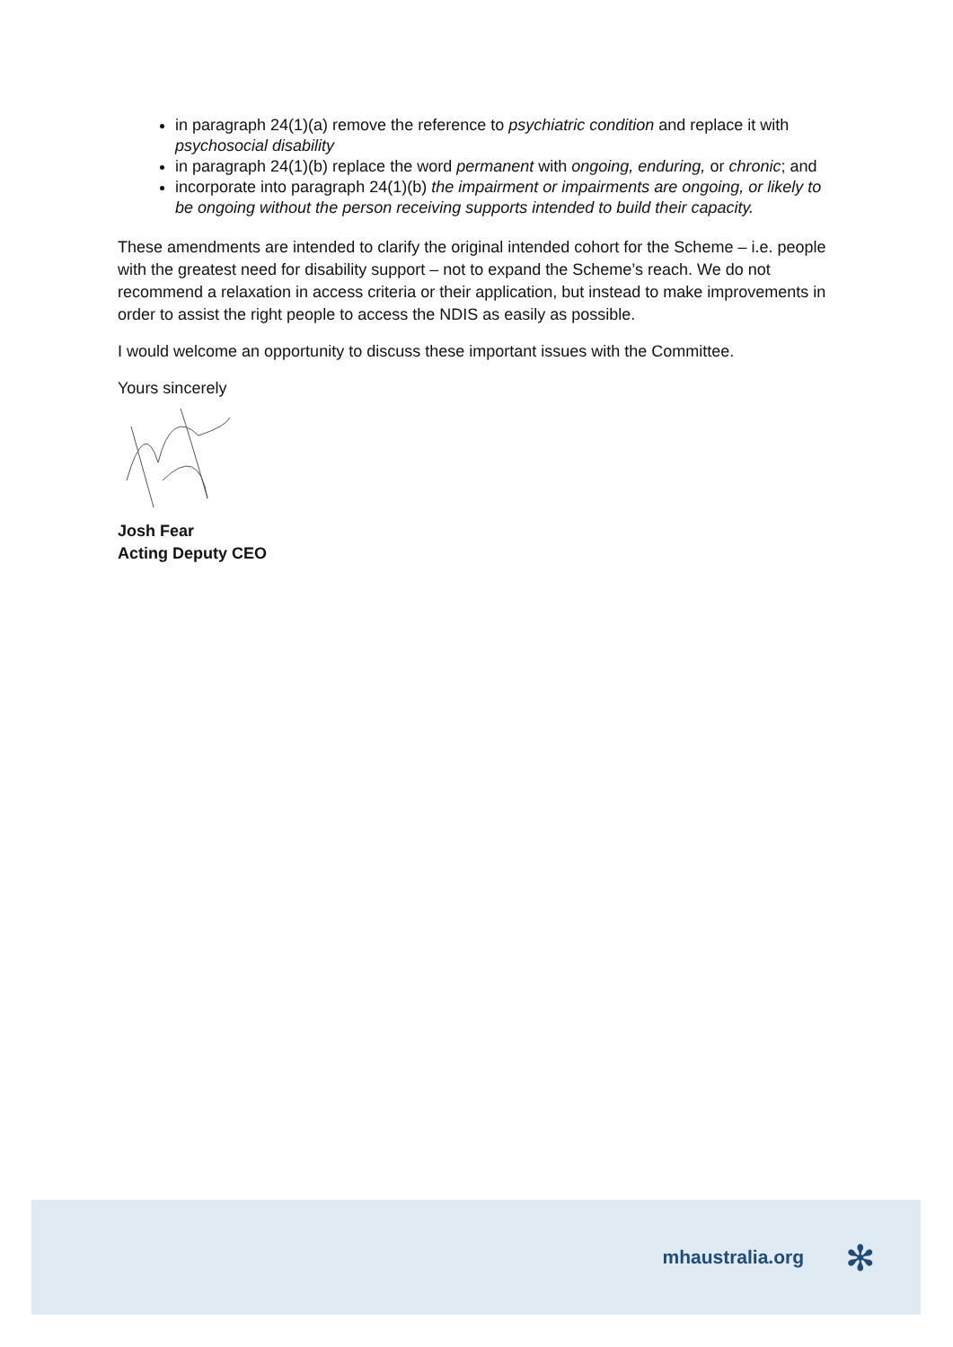in paragraph 24(1)(a) remove the reference to psychiatric condition and replace it with psychosocial disability
in paragraph 24(1)(b) replace the word permanent with ongoing, enduring, or chronic; and
incorporate into paragraph 24(1)(b) the impairment or impairments are ongoing, or likely to be ongoing without the person receiving supports intended to build their capacity.
These amendments are intended to clarify the original intended cohort for the Scheme – i.e. people with the greatest need for disability support – not to expand the Scheme’s reach. We do not recommend a relaxation in access criteria or their application, but instead to make improvements in order to assist the right people to access the NDIS as easily as possible.
I would welcome an opportunity to discuss these important issues with the Committee.
Yours sincerely
Josh Fear
Acting Deputy CEO
mhaustralia.org ✻